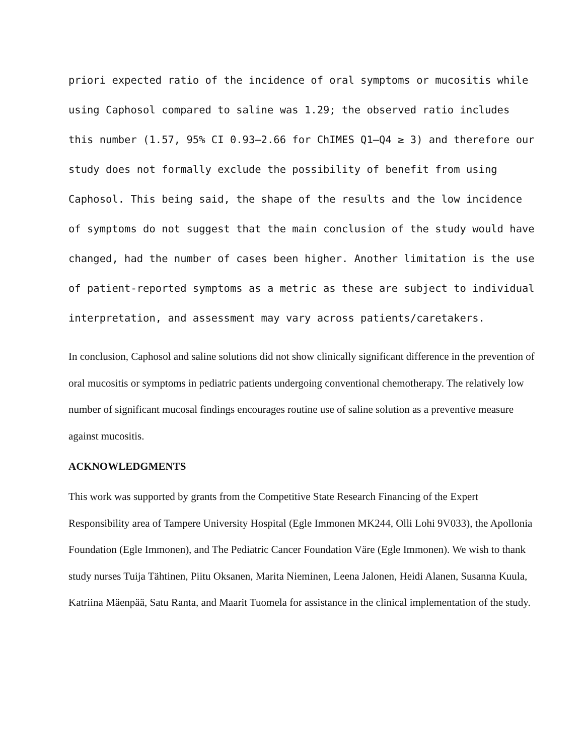priori expected ratio of the incidence of oral symptoms or mucositis while using Caphosol compared to saline was 1.29; the observed ratio includes this number (1.57, 95% CI 0.93–2.66 for ChIMES Q1–Q4 ≥ 3) and therefore our study does not formally exclude the possibility of benefit from using Caphosol. This being said, the shape of the results and the low incidence of symptoms do not suggest that the main conclusion of the study would have changed, had the number of cases been higher. Another limitation is the use of patient-reported symptoms as a metric as these are subject to individual interpretation, and assessment may vary across patients/caretakers.
In conclusion, Caphosol and saline solutions did not show clinically significant difference in the prevention of oral mucositis or symptoms in pediatric patients undergoing conventional chemotherapy. The relatively low number of significant mucosal findings encourages routine use of saline solution as a preventive measure against mucositis.
ACKNOWLEDGMENTS
This work was supported by grants from the Competitive State Research Financing of the Expert Responsibility area of Tampere University Hospital (Egle Immonen MK244, Olli Lohi 9V033), the Apollonia Foundation (Egle Immonen), and The Pediatric Cancer Foundation Väre (Egle Immonen). We wish to thank study nurses Tuija Tähtinen, Piitu Oksanen, Marita Nieminen, Leena Jalonen, Heidi Alanen, Susanna Kuula, Katriina Mäenpää, Satu Ranta, and Maarit Tuomela for assistance in the clinical implementation of the study.